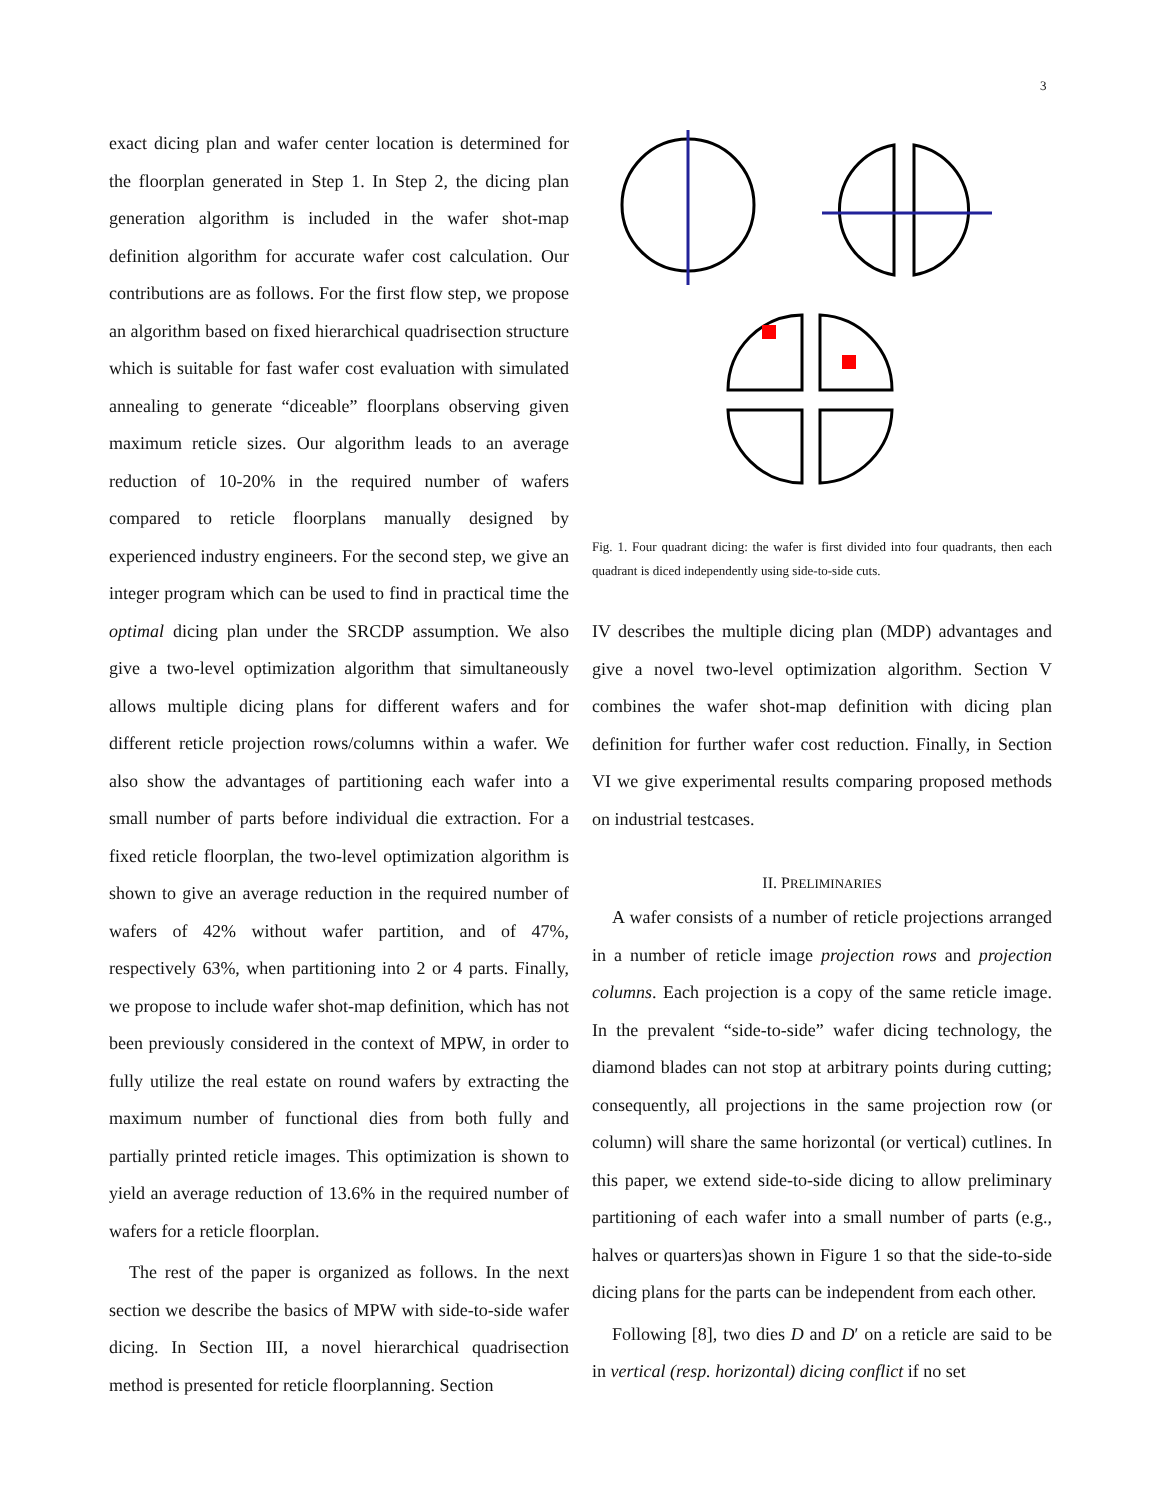3
exact dicing plan and wafer center location is determined for the floorplan generated in Step 1. In Step 2, the dicing plan generation algorithm is included in the wafer shot-map definition algorithm for accurate wafer cost calculation. Our contributions are as follows. For the first flow step, we propose an algorithm based on fixed hierarchical quadrisection structure which is suitable for fast wafer cost evaluation with simulated annealing to generate “diceable” floorplans observing given maximum reticle sizes. Our algorithm leads to an average reduction of 10-20% in the required number of wafers compared to reticle floorplans manually designed by experienced industry engineers. For the second step, we give an integer program which can be used to find in practical time the optimal dicing plan under the SRCDP assumption. We also give a two-level optimization algorithm that simultaneously allows multiple dicing plans for different wafers and for different reticle projection rows/columns within a wafer. We also show the advantages of partitioning each wafer into a small number of parts before individual die extraction. For a fixed reticle floorplan, the two-level optimization algorithm is shown to give an average reduction in the required number of wafers of 42% without wafer partition, and of 47%, respectively 63%, when partitioning into 2 or 4 parts. Finally, we propose to include wafer shot-map definition, which has not been previously considered in the context of MPW, in order to fully utilize the real estate on round wafers by extracting the maximum number of functional dies from both fully and partially printed reticle images. This optimization is shown to yield an average reduction of 13.6% in the required number of wafers for a reticle floorplan.
The rest of the paper is organized as follows. In the next section we describe the basics of MPW with side-to-side wafer dicing. In Section III, a novel hierarchical quadrisection method is presented for reticle floorplanning. Section
Fig. 1. Four quadrant dicing: the wafer is first divided into four quadrants, then each quadrant is diced independently using side-to-side cuts.
IV describes the multiple dicing plan (MDP) advantages and give a novel two-level optimization algorithm. Section V combines the wafer shot-map definition with dicing plan definition for further wafer cost reduction. Finally, in Section VI we give experimental results comparing proposed methods on industrial testcases.
II. PRELIMINARIES
A wafer consists of a number of reticle projections arranged in a number of reticle image projection rows and projection columns. Each projection is a copy of the same reticle image. In the prevalent “side-to-side” wafer dicing technology, the diamond blades can not stop at arbitrary points during cutting; consequently, all projections in the same projection row (or column) will share the same horizontal (or vertical) cutlines. In this paper, we extend side-to-side dicing to allow preliminary partitioning of each wafer into a small number of parts (e.g., halves or quarters)as shown in Figure 1 so that the side-to-side dicing plans for the parts can be independent from each other.
Following [8], two dies D and D′ on a reticle are said to be in vertical (resp. horizontal) dicing conflict if no set